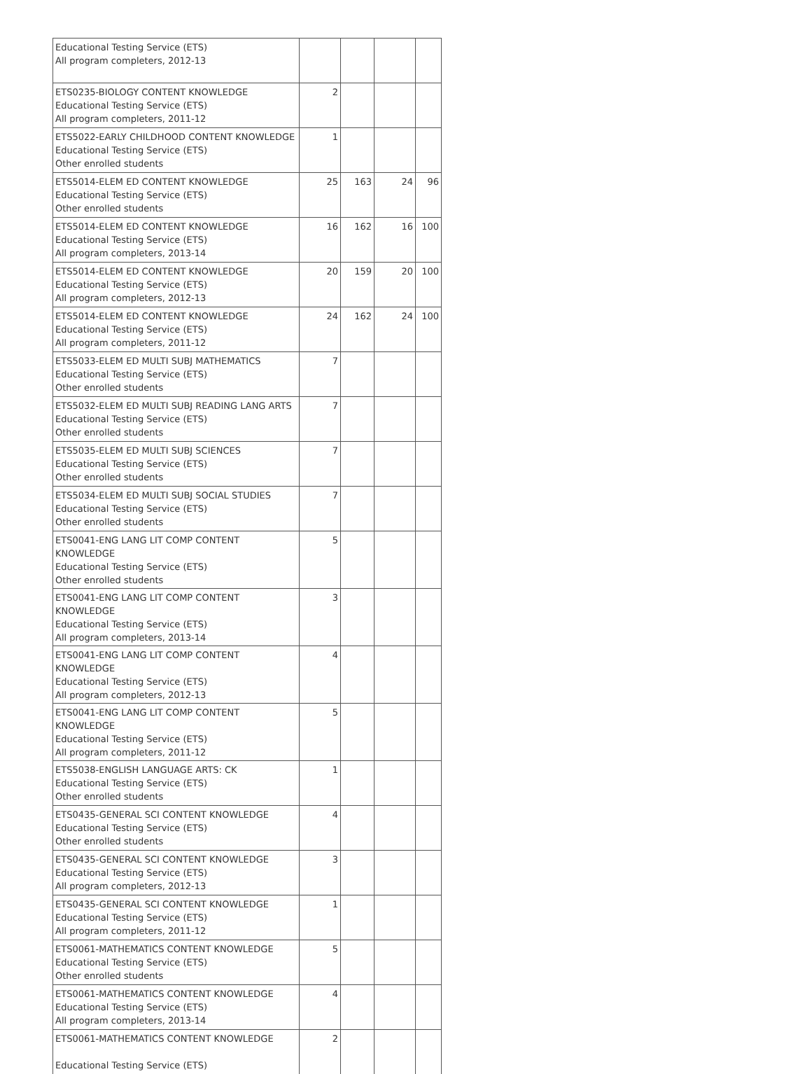| Educational Testing Service (ETS) All program completers, 2012-13 | | | | |
| ETS0235-BIOLOGY CONTENT KNOWLEDGE Educational Testing Service (ETS) All program completers, 2011-12 | 2 | | | |
| ETS5022-EARLY CHILDHOOD CONTENT KNOWLEDGE Educational Testing Service (ETS) Other enrolled students | 1 | | | |
| ETS5014-ELEM ED CONTENT KNOWLEDGE Educational Testing Service (ETS) Other enrolled students | 25 | 163 | 24 | 96 |
| ETS5014-ELEM ED CONTENT KNOWLEDGE Educational Testing Service (ETS) All program completers, 2013-14 | 16 | 162 | 16 | 100 |
| ETS5014-ELEM ED CONTENT KNOWLEDGE Educational Testing Service (ETS) All program completers, 2012-13 | 20 | 159 | 20 | 100 |
| ETS5014-ELEM ED CONTENT KNOWLEDGE Educational Testing Service (ETS) All program completers, 2011-12 | 24 | 162 | 24 | 100 |
| ETS5033-ELEM ED MULTI SUBJ MATHEMATICS Educational Testing Service (ETS) Other enrolled students | 7 | | | |
| ETS5032-ELEM ED MULTI SUBJ READING LANG ARTS Educational Testing Service (ETS) Other enrolled students | 7 | | | |
| ETS5035-ELEM ED MULTI SUBJ SCIENCES Educational Testing Service (ETS) Other enrolled students | 7 | | | |
| ETS5034-ELEM ED MULTI SUBJ SOCIAL STUDIES Educational Testing Service (ETS) Other enrolled students | 7 | | | |
| ETS0041-ENG LANG LIT COMP CONTENT KNOWLEDGE Educational Testing Service (ETS) Other enrolled students | 5 | | | |
| ETS0041-ENG LANG LIT COMP CONTENT KNOWLEDGE Educational Testing Service (ETS) All program completers, 2013-14 | 3 | | | |
| ETS0041-ENG LANG LIT COMP CONTENT KNOWLEDGE Educational Testing Service (ETS) All program completers, 2012-13 | 4 | | | |
| ETS0041-ENG LANG LIT COMP CONTENT KNOWLEDGE Educational Testing Service (ETS) All program completers, 2011-12 | 5 | | | |
| ETS5038-ENGLISH LANGUAGE ARTS: CK Educational Testing Service (ETS) Other enrolled students | 1 | | | |
| ETS0435-GENERAL SCI CONTENT KNOWLEDGE Educational Testing Service (ETS) Other enrolled students | 4 | | | |
| ETS0435-GENERAL SCI CONTENT KNOWLEDGE Educational Testing Service (ETS) All program completers, 2012-13 | 3 | | | |
| ETS0435-GENERAL SCI CONTENT KNOWLEDGE Educational Testing Service (ETS) All program completers, 2011-12 | 1 | | | |
| ETS0061-MATHEMATICS CONTENT KNOWLEDGE Educational Testing Service (ETS) Other enrolled students | 5 | | | |
| ETS0061-MATHEMATICS CONTENT KNOWLEDGE Educational Testing Service (ETS) All program completers, 2013-14 | 4 | | | |
| ETS0061-MATHEMATICS CONTENT KNOWLEDGE Educational Testing Service (ETS) | 2 | | | |